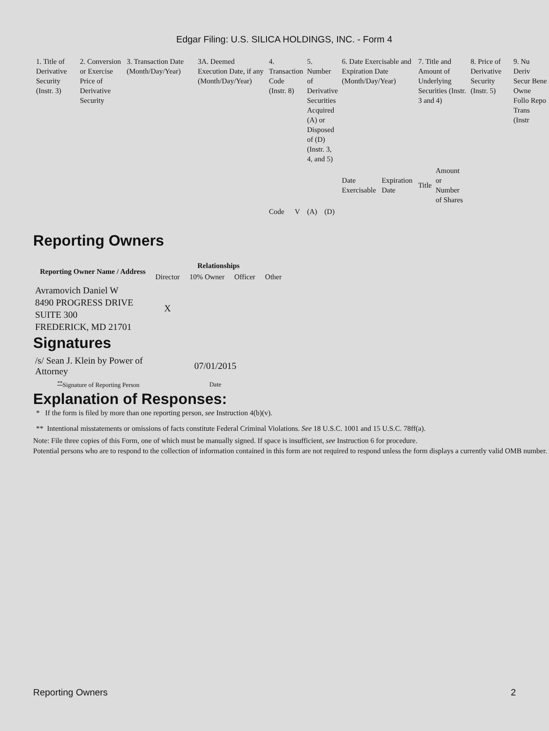Edgar Filing: U.S. SILICA HOLDINGS, INC. - Form 4
| 1. Title of Derivative Security (Instr. 3) | 2. Conversion or Exercise Price of Derivative Security | 3. Transaction Date (Month/Day/Year) | 3A. Deemed Execution Date, if any (Month/Day/Year) | 4. Transaction Code (Instr. 8) | | 5. Number of Derivative Securities Acquired (A) or Disposed of (D) (Instr. 3, 4, and 5) | | 6. Date Exercisable and Expiration Date (Month/Day/Year) | | 7. Title and Amount of Underlying Securities (Instr. 3 and 4) | | 8. Price of Derivative Security (Instr. 5) | 9. Nu Deriv Secur Bene Owne Follo Repo Trans (Instr |
| | | | | | | | | Date Exercisable | Expiration Date | Title | Amount or Number of Shares | | |
| | | | | Code | V | (A) | (D) | | | | | | |
Reporting Owners
| Reporting Owner Name / Address | Relationships | | | |
| --- | --- | --- | --- | --- |
| | Director | 10% Owner | Officer | Other |
| Avramovich Daniel W 8490 PROGRESS DRIVE SUITE 300 FREDERICK, MD 21701 | X | | | |
Signatures
| /s/ Sean J. Klein by Power of Attorney | 07/01/2015 |
| <sup>**</sup> Signature of Reporting Person | Date |
Explanation of Responses:
* If the form is filed by more than one reporting person, see Instruction 4(b)(v).
** Intentional misstatements or omissions of facts constitute Federal Criminal Violations. See 18 U.S.C. 1001 and 15 U.S.C. 78ff(a).
Note: File three copies of this Form, one of which must be manually signed. If space is insufficient, see Instruction 6 for procedure.
Potential persons who are to respond to the collection of information contained in this form are not required to respond unless the form displays a currently valid OMB number.
Reporting Owners 2